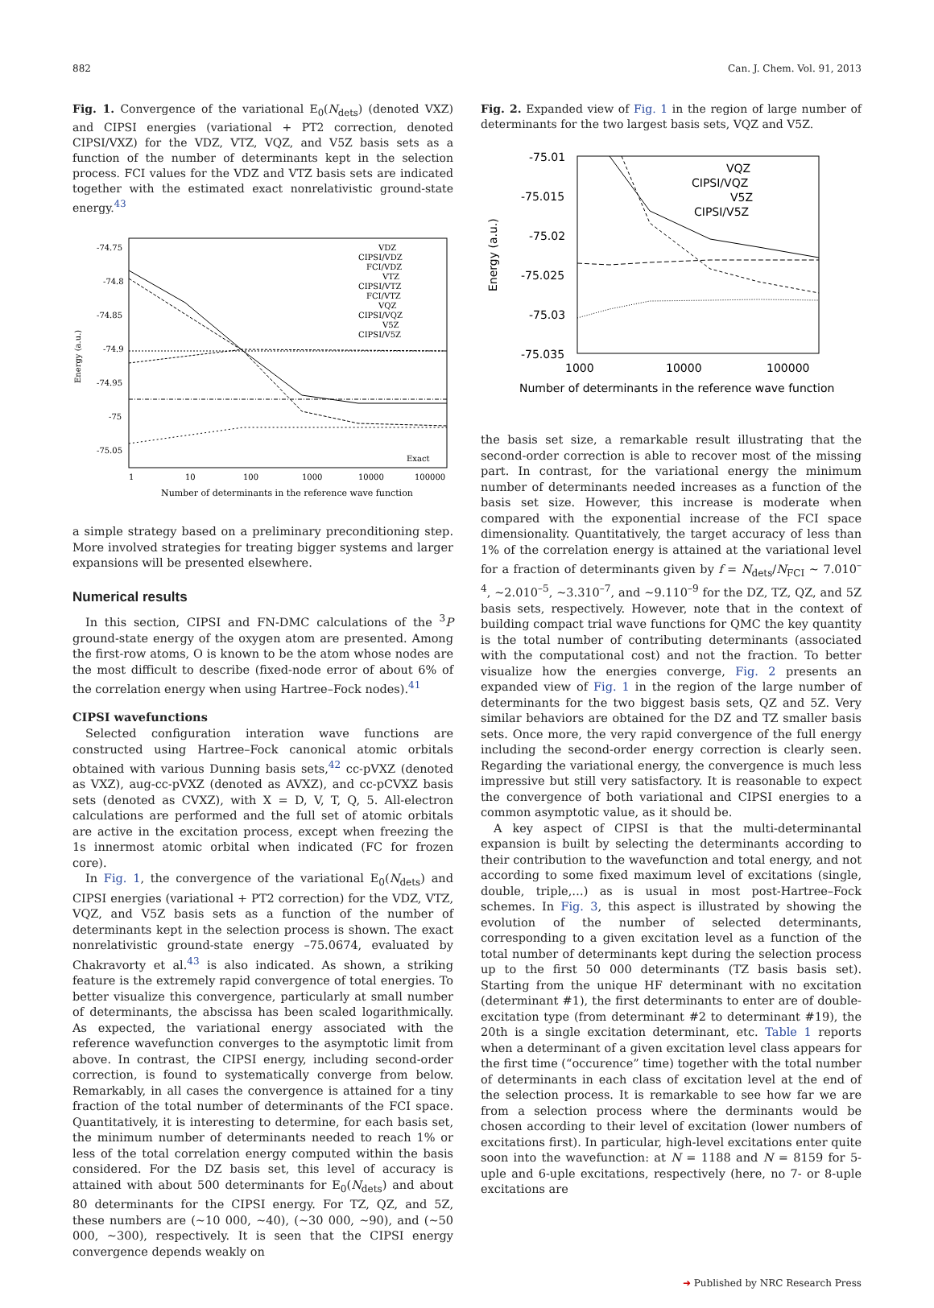882 Can. J. Chem. Vol. 91, 2013
Fig. 1. Convergence of the variational E<sub>0</sub>(N<sub>dets</sub>) (denoted VXZ) and CIPSI energies (variational + PT2 correction, denoted CIPSI/VXZ) for the VDZ, VTZ, VQZ, and V5Z basis sets as a function of the number of determinants kept in the selection process. FCI values for the VDZ and VTZ basis sets are indicated together with the estimated exact nonrelativistic ground-state energy.<sup>43</sup>
-74.75
-74.8
-74.85
-74.9
-74.95
-75
-75.05
1
10
100
1000
10000
100000
Number of determinants in the reference wave function
Energy (a.u.)
VDZ
CIPSI/VDZ
FCI/VDZ
VTZ
CIPSI/VTZ
FCI/VTZ
VQZ
CIPSI/VQZ
V5Z
CIPSI/V5Z
Exact
a simple strategy based on a preliminary preconditioning step. More involved strategies for treating bigger systems and larger expansions will be presented elsewhere.
Numerical results
In this section, CIPSI and FN-DMC calculations of the <sup>3</sup>P ground-state energy of the oxygen atom are presented. Among the first-row atoms, O is known to be the atom whose nodes are the most difficult to describe (fixed-node error of about 6% of the correlation energy when using Hartree–Fock nodes).<sup>41</sup>
CIPSI wavefunctions
Selected configuration interation wave functions are constructed using Hartree–Fock canonical atomic orbitals obtained with various Dunning basis sets,<sup>42</sup> cc-pVXZ (denoted as VXZ), aug-cc-pVXZ (denoted as AVXZ), and cc-pCVXZ basis sets (denoted as CVXZ), with X = D, V, T, Q, 5. All-electron calculations are performed and the full set of atomic orbitals are active in the excitation process, except when freezing the 1s innermost atomic orbital when indicated (FC for frozen core).
In Fig. 1, the convergence of the variational E<sub>0</sub>(N<sub>dets</sub>) and CIPSI energies (variational + PT2 correction) for the VDZ, VTZ, VQZ, and V5Z basis sets as a function of the number of determinants kept in the selection process is shown. The exact nonrelativistic ground-state energy –75.0674, evaluated by Chakravorty et al.<sup>43</sup> is also indicated. As shown, a striking feature is the extremely rapid convergence of total energies. To better visualize this convergence, particularly at small number of determinants, the abscissa has been scaled logarithmically. As expected, the variational energy associated with the reference wavefunction converges to the asymptotic limit from above. In contrast, the CIPSI energy, including second-order correction, is found to systematically converge from below. Remarkably, in all cases the convergence is attained for a tiny fraction of the total number of determinants of the FCI space. Quantitatively, it is interesting to determine, for each basis set, the minimum number of determinants needed to reach 1% or less of the total correlation energy computed within the basis considered. For the DZ basis set, this level of accuracy is attained with about 500 determinants for E<sub>0</sub>(N<sub>dets</sub>) and about 80 determinants for the CIPSI energy. For TZ, QZ, and 5Z, these numbers are (~10 000, ~40), (~30 000, ~90), and (~50 000, ~300), respectively. It is seen that the CIPSI energy convergence depends weakly on
Fig. 2. Expanded view of Fig. 1 in the region of large number of determinants for the two largest basis sets, VQZ and V5Z.
-75.01
-75.015
-75.02
-75.025
-75.03
-75.035
1000
10000
100000
Number of determinants in the reference wave function
Energy (a.u.)
VQZ
CIPSI/VQZ
V5Z
CIPSI/V5Z
the basis set size, a remarkable result illustrating that the second-order correction is able to recover most of the missing part. In contrast, for the variational energy the minimum number of determinants needed increases as a function of the basis set size. However, this increase is moderate when compared with the exponential increase of the FCI space dimensionality. Quantitatively, the target accuracy of less than 1% of the correlation energy is attained at the variational level for a fraction of determinants given by f = N<sub>dets</sub>/N<sub>FCI</sub> ~ 7.010<sup>–4</sup>, ~2.010<sup>–5</sup>, ~3.310<sup>–7</sup>, and ~9.110<sup>–9</sup> for the DZ, TZ, QZ, and 5Z basis sets, respectively. However, note that in the context of building compact trial wave functions for QMC the key quantity is the total number of contributing determinants (associated with the computational cost) and not the fraction. To better visualize how the energies converge, Fig. 2 presents an expanded view of Fig. 1 in the region of the large number of determinants for the two biggest basis sets, QZ and 5Z. Very similar behaviors are obtained for the DZ and TZ smaller basis sets. Once more, the very rapid convergence of the full energy including the second-order energy correction is clearly seen. Regarding the variational energy, the convergence is much less impressive but still very satisfactory. It is reasonable to expect the convergence of both variational and CIPSI energies to a common asymptotic value, as it should be.
A key aspect of CIPSI is that the multi-determinantal expansion is built by selecting the determinants according to their contribution to the wavefunction and total energy, and not according to some fixed maximum level of excitations (single, double, triple,…) as is usual in most post-Hartree–Fock schemes. In Fig. 3, this aspect is illustrated by showing the evolution of the number of selected determinants, corresponding to a given excitation level as a function of the total number of determinants kept during the selection process up to the first 50 000 determinants (TZ basis basis set). Starting from the unique HF determinant with no excitation (determinant #1), the first determinants to enter are of double-excitation type (from determinant #2 to determinant #19), the 20th is a single excitation determinant, etc. Table 1 reports when a determinant of a given excitation level class appears for the first time (“occurence” time) together with the total number of determinants in each class of excitation level at the end of the selection process. It is remarkable to see how far we are from a selection process where the derminants would be chosen according to their level of excitation (lower numbers of excitations first). In particular, high-level excitations enter quite soon into the wavefunction: at N = 1188 and N = 8159 for 5-uple and 6-uple excitations, respectively (here, no 7- or 8-uple excitations are
➜ Published by NRC Research Press